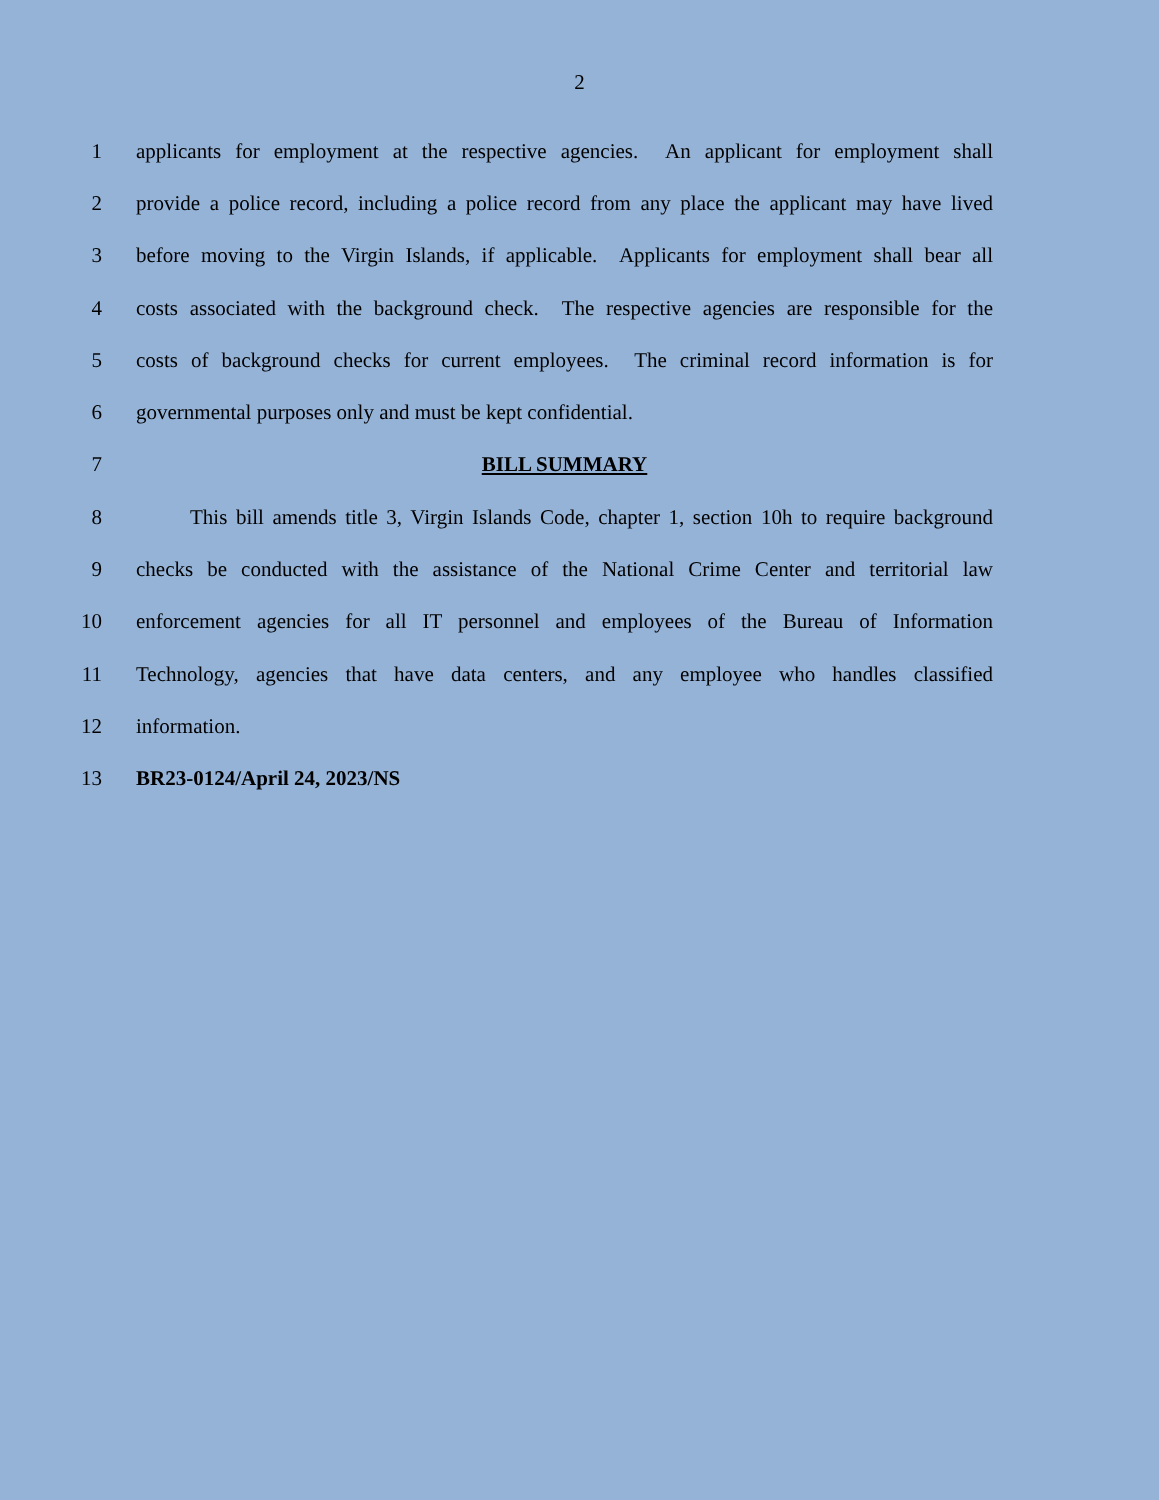2
1 applicants for employment at the respective agencies. An applicant for employment shall
2 provide a police record, including a police record from any place the applicant may have lived
3 before moving to the Virgin Islands, if applicable. Applicants for employment shall bear all
4 costs associated with the background check. The respective agencies are responsible for the
5 costs of background checks for current employees. The criminal record information is for
6 governmental purposes only and must be kept confidential.
7 BILL SUMMARY
8 This bill amends title 3, Virgin Islands Code, chapter 1, section 10h to require background
9 checks be conducted with the assistance of the National Crime Center and territorial law
10 enforcement agencies for all IT personnel and employees of the Bureau of Information
11 Technology, agencies that have data centers, and any employee who handles classified
12 information.
13 BR23-0124/April 24, 2023/NS